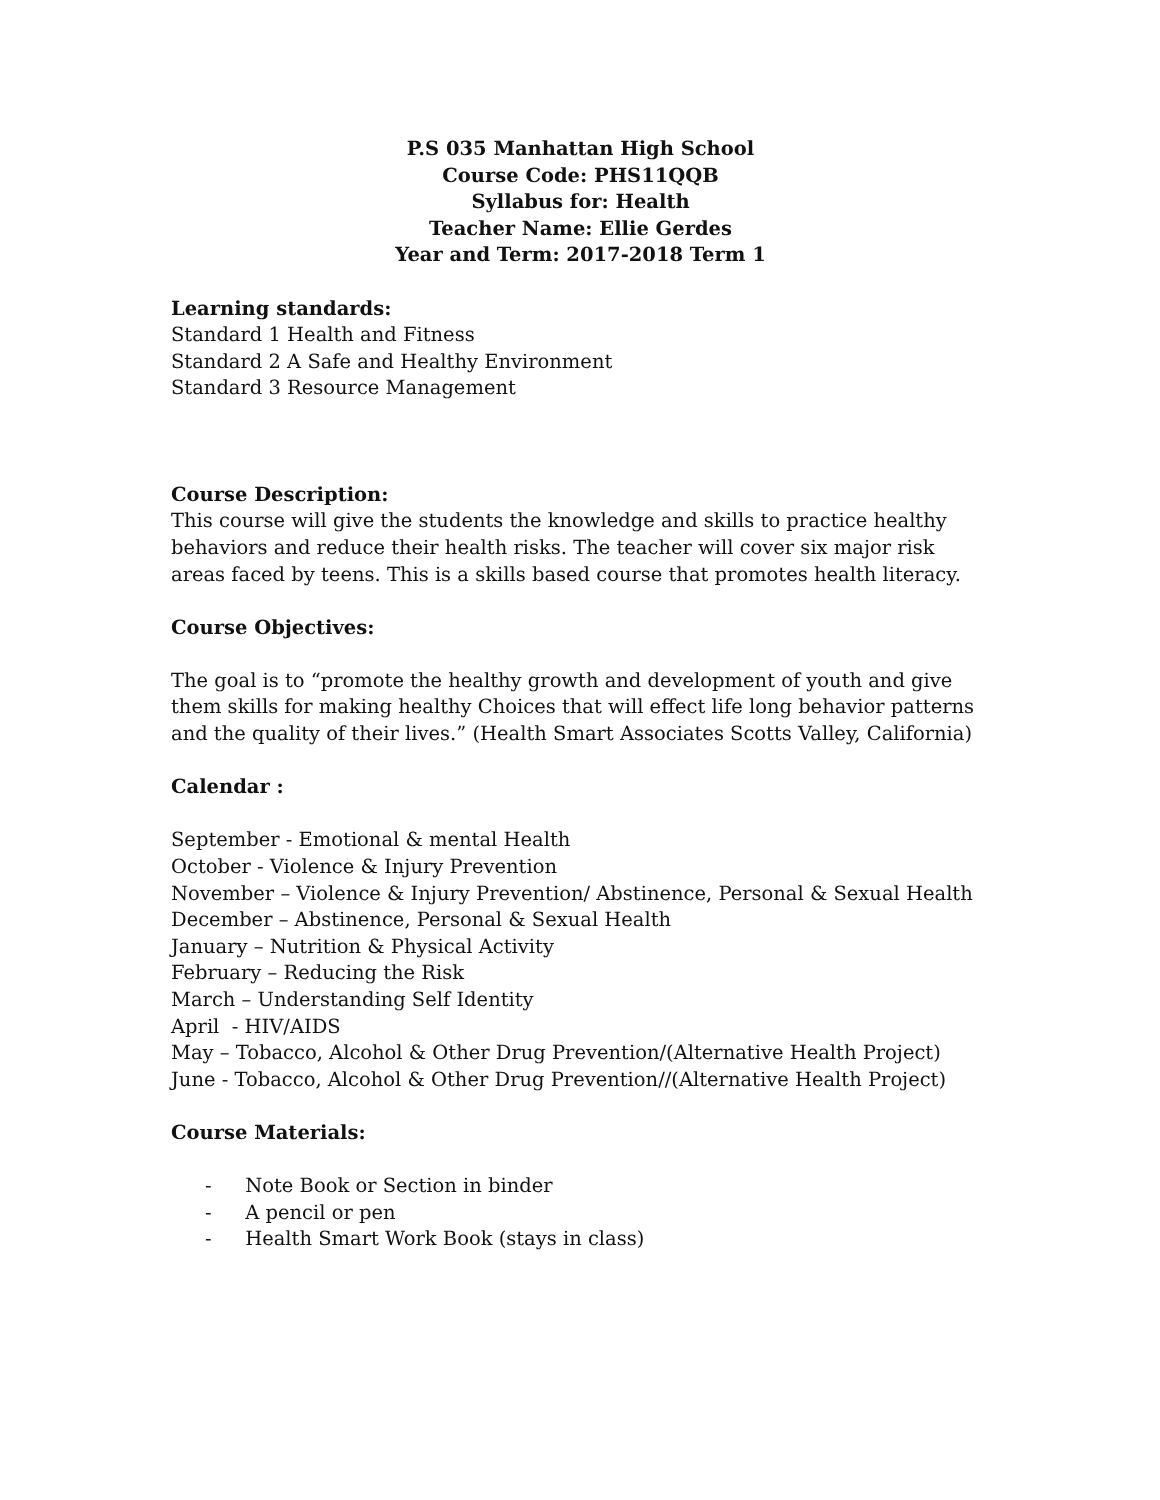P.S 035 Manhattan High School
Course Code: PHS11QQB
Syllabus for: Health
Teacher Name: Ellie Gerdes
Year and Term: 2017-2018 Term 1
Learning standards:
Standard 1 Health and Fitness
Standard 2 A Safe and Healthy Environment
Standard 3 Resource Management
Course Description:
This course will give the students the knowledge and skills to practice healthy behaviors and reduce their health risks. The teacher will cover six major risk areas faced by teens. This is a skills based course that promotes health literacy.
Course Objectives:
The goal is to “promote the healthy growth and development of youth and give them skills for making healthy Choices that will effect life long behavior patterns and the quality of their lives.” (Health Smart Associates Scotts Valley, California)
Calendar :
September - Emotional & mental Health
October - Violence & Injury Prevention
November – Violence & Injury Prevention/ Abstinence, Personal & Sexual Health
December – Abstinence, Personal & Sexual Health
January – Nutrition & Physical Activity
February – Reducing the Risk
March – Understanding Self Identity
April - HIV/AIDS
May – Tobacco, Alcohol & Other Drug Prevention/(Alternative Health Project)
June - Tobacco, Alcohol & Other Drug Prevention//(Alternative Health Project)
Course Materials:
- Note Book or Section in binder
- A pencil or pen
- Health Smart Work Book (stays in class)